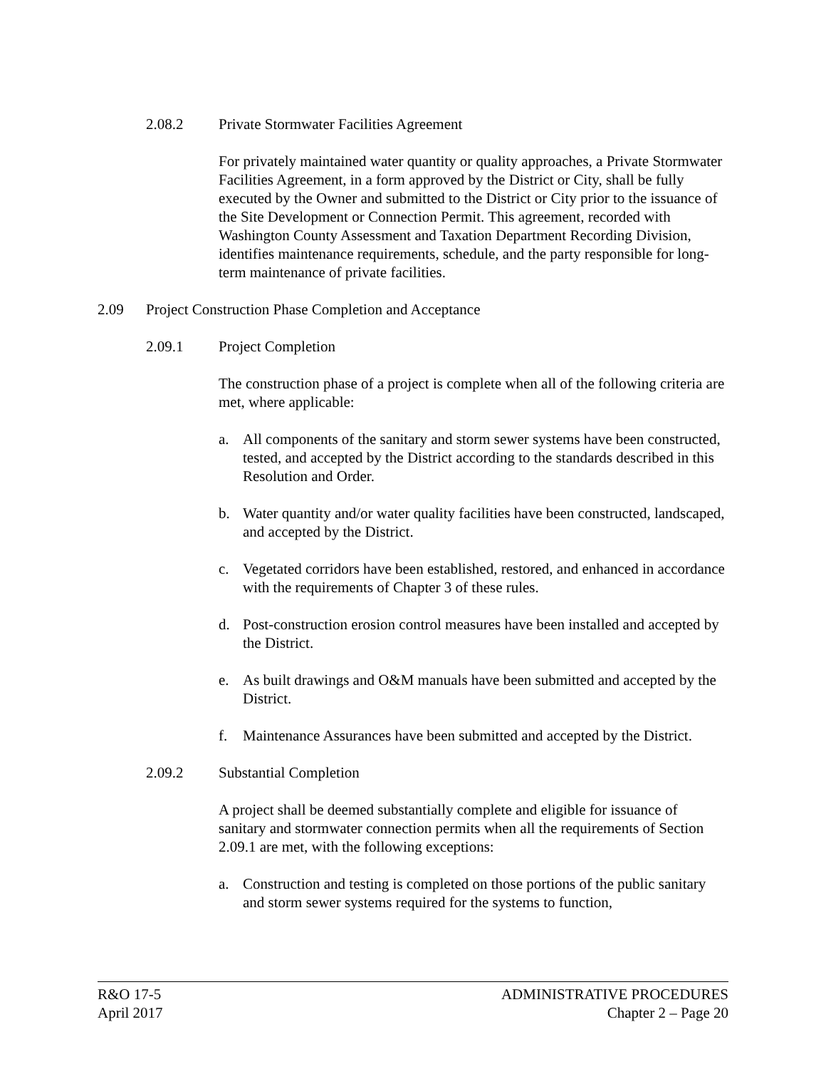2.08.2 Private Stormwater Facilities Agreement
For privately maintained water quantity or quality approaches, a Private Stormwater Facilities Agreement, in a form approved by the District or City, shall be fully executed by the Owner and submitted to the District or City prior to the issuance of the Site Development or Connection Permit. This agreement, recorded with Washington County Assessment and Taxation Department Recording Division, identifies maintenance requirements, schedule, and the party responsible for long-term maintenance of private facilities.
2.09 Project Construction Phase Completion and Acceptance
2.09.1 Project Completion
The construction phase of a project is complete when all of the following criteria are met, where applicable:
a. All components of the sanitary and storm sewer systems have been constructed, tested, and accepted by the District according to the standards described in this Resolution and Order.
b. Water quantity and/or water quality facilities have been constructed, landscaped, and accepted by the District.
c. Vegetated corridors have been established, restored, and enhanced in accordance with the requirements of Chapter 3 of these rules.
d. Post-construction erosion control measures have been installed and accepted by the District.
e. As built drawings and O&M manuals have been submitted and accepted by the District.
f. Maintenance Assurances have been submitted and accepted by the District.
2.09.2 Substantial Completion
A project shall be deemed substantially complete and eligible for issuance of sanitary and stormwater connection permits when all the requirements of Section 2.09.1 are met, with the following exceptions:
a. Construction and testing is completed on those portions of the public sanitary and storm sewer systems required for the systems to function,
R&O 17-5
April 2017
ADMINISTRATIVE PROCEDURES
Chapter 2 – Page 20